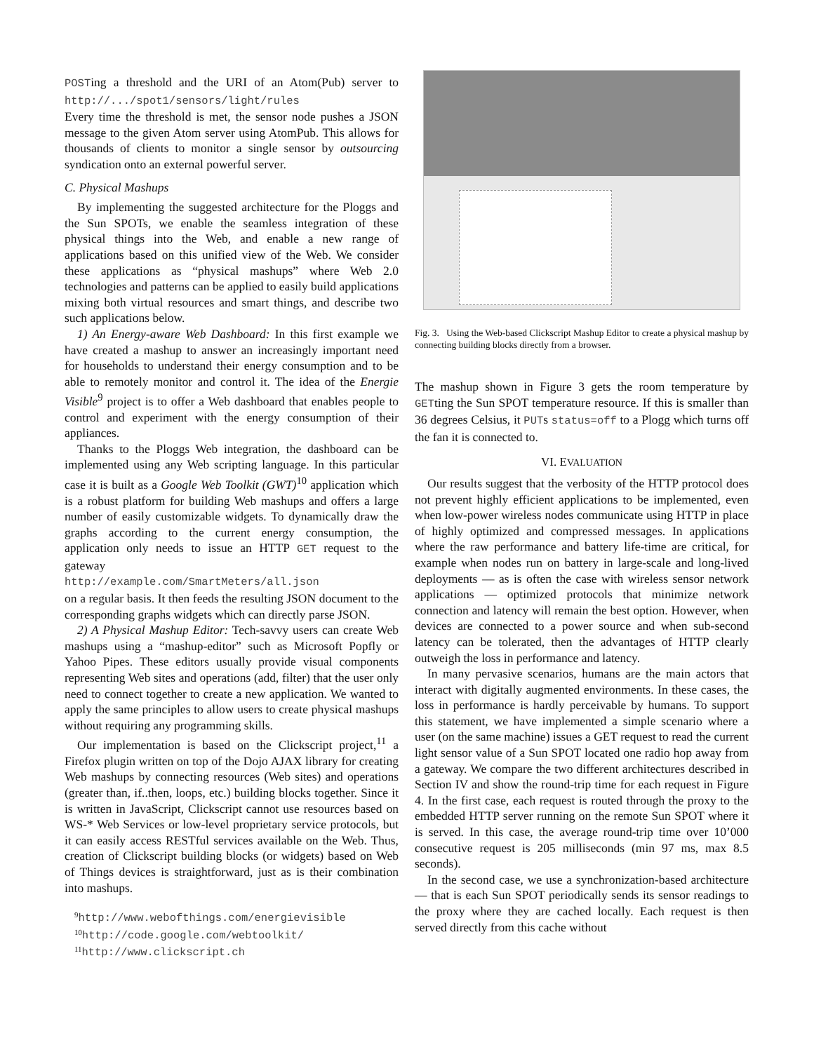POSTing a threshold and the URI of an Atom(Pub) server to http://.../spot1/sensors/light/rules
Every time the threshold is met, the sensor node pushes a JSON message to the given Atom server using AtomPub. This allows for thousands of clients to monitor a single sensor by outsourcing syndication onto an external powerful server.
C. Physical Mashups
By implementing the suggested architecture for the Ploggs and the Sun SPOTs, we enable the seamless integration of these physical things into the Web, and enable a new range of applications based on this unified view of the Web. We consider these applications as “physical mashups” where Web 2.0 technologies and patterns can be applied to easily build applications mixing both virtual resources and smart things, and describe two such applications below.
1) An Energy-aware Web Dashboard: In this first example we have created a mashup to answer an increasingly important need for households to understand their energy consumption and to be able to remotely monitor and control it. The idea of the Energie Visible<sup>9</sup> project is to offer a Web dashboard that enables people to control and experiment with the energy consumption of their appliances.
Thanks to the Ploggs Web integration, the dashboard can be implemented using any Web scripting language. In this particular case it is built as a Google Web Toolkit (GWT)<sup>10</sup> application which is a robust platform for building Web mashups and offers a large number of easily customizable widgets. To dynamically draw the graphs according to the current energy consumption, the application only needs to issue an HTTP GET request to the gateway
http://example.com/SmartMeters/all.json
on a regular basis. It then feeds the resulting JSON document to the corresponding graphs widgets which can directly parse JSON.
2) A Physical Mashup Editor: Tech-savvy users can create Web mashups using a “mashup-editor” such as Microsoft Popfly or Yahoo Pipes. These editors usually provide visual components representing Web sites and operations (add, filter) that the user only need to connect together to create a new application. We wanted to apply the same principles to allow users to create physical mashups without requiring any programming skills.
Our implementation is based on the Clickscript project,<sup>11</sup> a Firefox plugin written on top of the Dojo AJAX library for creating Web mashups by connecting resources (Web sites) and operations (greater than, if..then, loops, etc.) building blocks together. Since it is written in JavaScript, Clickscript cannot use resources based on WS-* Web Services or low-level proprietary service protocols, but it can easily access RESTful services available on the Web. Thus, creation of Clickscript building blocks (or widgets) based on Web of Things devices is straightforward, just as is their combination into mashups.
<sup>9</sup> http://www.webofthings.com/energievisible
<sup>10</sup> http://code.google.com/webtoolkit/
<sup>11</sup> http://www.clickscript.ch
Fig. 3. Using the Web-based Clickscript Mashup Editor to create a physical mashup by connecting building blocks directly from a browser.
The mashup shown in Figure 3 gets the room temperature by GETting the Sun SPOT temperature resource. If this is smaller than 36 degrees Celsius, it PUTs status=off to a Plogg which turns off the fan it is connected to.
VI. EVALUATION
Our results suggest that the verbosity of the HTTP protocol does not prevent highly efficient applications to be implemented, even when low-power wireless nodes communicate using HTTP in place of highly optimized and compressed messages. In applications where the raw performance and battery life-time are critical, for example when nodes run on battery in large-scale and long-lived deployments — as is often the case with wireless sensor network applications — optimized protocols that minimize network connection and latency will remain the best option. However, when devices are connected to a power source and when sub-second latency can be tolerated, then the advantages of HTTP clearly outweigh the loss in performance and latency.
In many pervasive scenarios, humans are the main actors that interact with digitally augmented environments. In these cases, the loss in performance is hardly perceivable by humans. To support this statement, we have implemented a simple scenario where a user (on the same machine) issues a GET request to read the current light sensor value of a Sun SPOT located one radio hop away from a gateway. We compare the two different architectures described in Section IV and show the round-trip time for each request in Figure 4. In the first case, each request is routed through the proxy to the embedded HTTP server running on the remote Sun SPOT where it is served. In this case, the average round-trip time over 10’000 consecutive request is 205 milliseconds (min 97 ms, max 8.5 seconds).
In the second case, we use a synchronization-based architecture — that is each Sun SPOT periodically sends its sensor readings to the proxy where they are cached locally. Each request is then served directly from this cache without